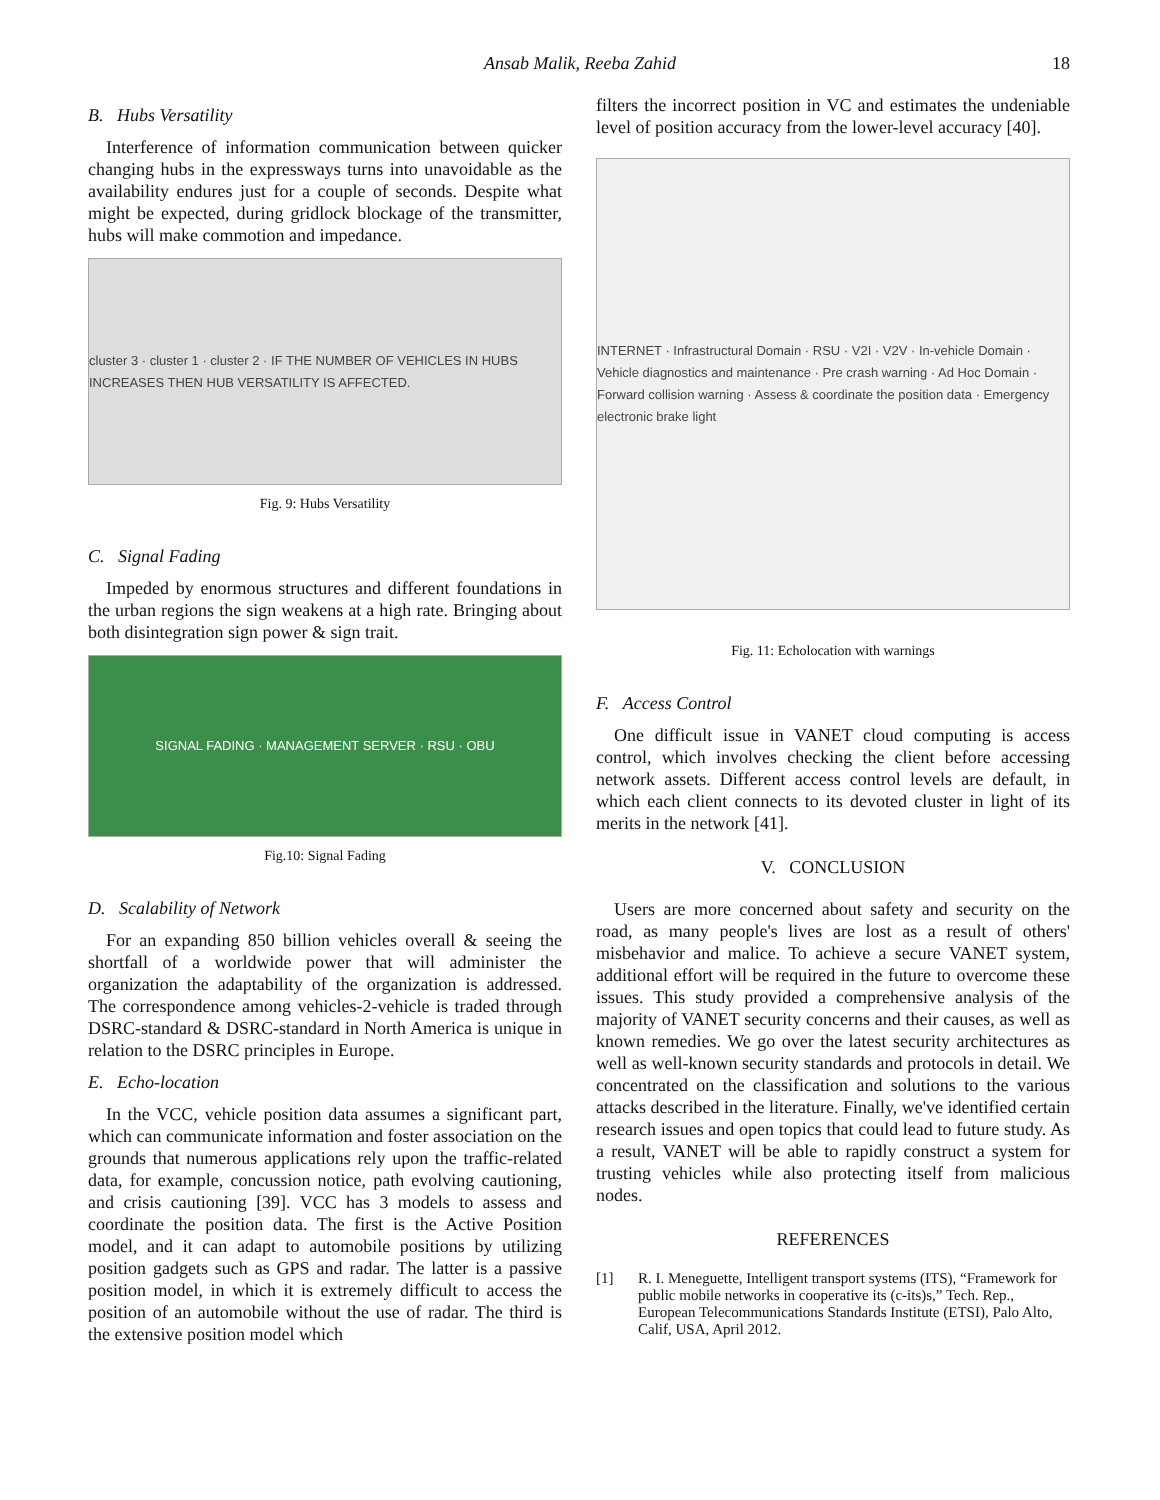Ansab Malik, Reeba Zahid 18
B. Hubs Versatility
Interference of information communication between quicker changing hubs in the expressways turns into unavoidable as the availability endures just for a couple of seconds. Despite what might be expected, during gridlock blockage of the transmitter, hubs will make commotion and impedance.
cluster 3 · cluster 1 · cluster 2 · IF THE NUMBER OF VEHICLES IN HUBS INCREASES THEN HUB VERSATILITY IS AFFECTED.
Fig. 9: Hubs Versatility
C. Signal Fading
Impeded by enormous structures and different foundations in the urban regions the sign weakens at a high rate. Bringing about both disintegration sign power & sign trait.
SIGNAL FADING · MANAGEMENT SERVER · RSU · OBU
Fig.10: Signal Fading
D. Scalability of Network
For an expanding 850 billion vehicles overall & seeing the shortfall of a worldwide power that will administer the organization the adaptability of the organization is addressed. The correspondence among vehicles-2-vehicle is traded through DSRC-standard & DSRC-standard in North America is unique in relation to the DSRC principles in Europe.
E. Echo-location
In the VCC, vehicle position data assumes a significant part, which can communicate information and foster association on the grounds that numerous applications rely upon the traffic-related data, for example, concussion notice, path evolving cautioning, and crisis cautioning [39]. VCC has 3 models to assess and coordinate the position data. The first is the Active Position model, and it can adapt to automobile positions by utilizing position gadgets such as GPS and radar. The latter is a passive position model, in which it is extremely difficult to access the position of an automobile without the use of radar. The third is the extensive position model which
filters the incorrect position in VC and estimates the undeniable level of position accuracy from the lower-level accuracy [40].
INTERNET · Infrastructural Domain · RSU · V2I · V2V · In-vehicle Domain · Vehicle diagnostics and maintenance · Pre crash warning · Ad Hoc Domain · Forward collision warning · Assess & coordinate the position data · Emergency electronic brake light
Fig. 11: Echolocation with warnings
F. Access Control
One difficult issue in VANET cloud computing is access control, which involves checking the client before accessing network assets. Different access control levels are default, in which each client connects to its devoted cluster in light of its merits in the network [41].
V. CONCLUSION
Users are more concerned about safety and security on the road, as many people's lives are lost as a result of others' misbehavior and malice. To achieve a secure VANET system, additional effort will be required in the future to overcome these issues. This study provided a comprehensive analysis of the majority of VANET security concerns and their causes, as well as known remedies. We go over the latest security architectures as well as well-known security standards and protocols in detail. We concentrated on the classification and solutions to the various attacks described in the literature. Finally, we've identified certain research issues and open topics that could lead to future study. As a result, VANET will be able to rapidly construct a system for trusting vehicles while also protecting itself from malicious nodes.
REFERENCES
[1] R. I. Meneguette, Intelligent transport systems (ITS), “Framework for public mobile networks in cooperative its (c-its)s,” Tech. Rep., European Telecommunications Standards Institute (ETSI), Palo Alto, Calif, USA, April 2012.